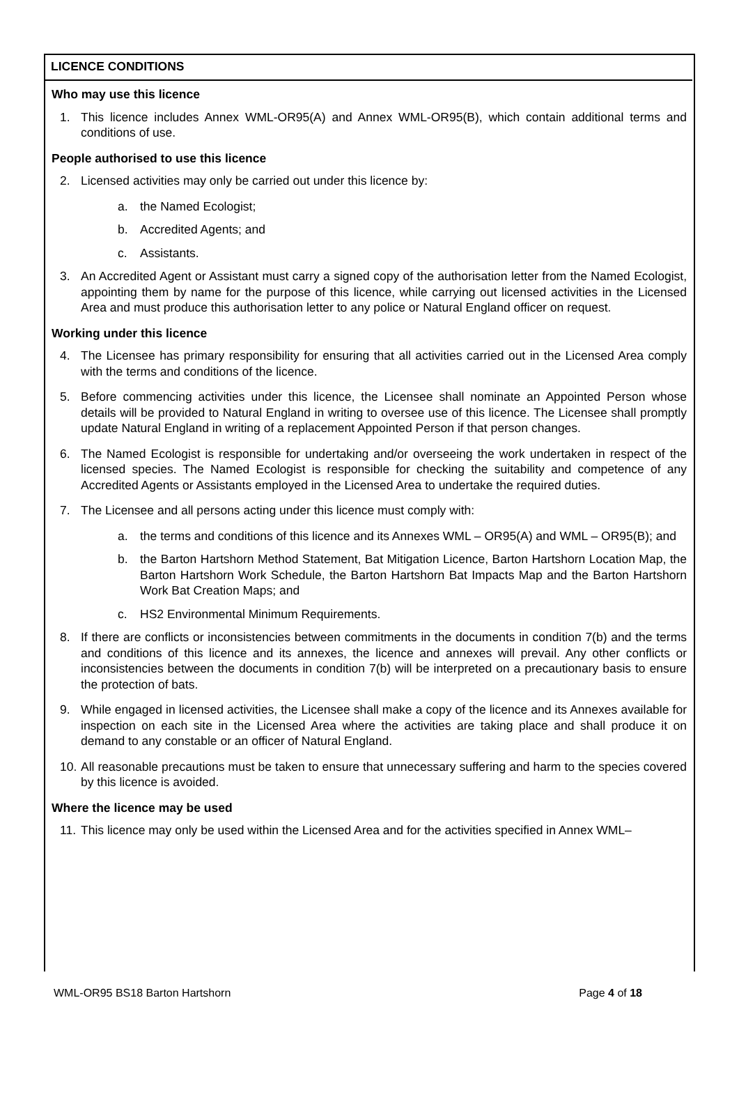LICENCE CONDITIONS
Who may use this licence
1. This licence includes Annex WML-OR95(A) and Annex WML-OR95(B), which contain additional terms and conditions of use.
People authorised to use this licence
2. Licensed activities may only be carried out under this licence by:
a. the Named Ecologist;
b. Accredited Agents; and
c. Assistants.
3. An Accredited Agent or Assistant must carry a signed copy of the authorisation letter from the Named Ecologist, appointing them by name for the purpose of this licence, while carrying out licensed activities in the Licensed Area and must produce this authorisation letter to any police or Natural England officer on request.
Working under this licence
4. The Licensee has primary responsibility for ensuring that all activities carried out in the Licensed Area comply with the terms and conditions of the licence.
5. Before commencing activities under this licence, the Licensee shall nominate an Appointed Person whose details will be provided to Natural England in writing to oversee use of this licence. The Licensee shall promptly update Natural England in writing of a replacement Appointed Person if that person changes.
6. The Named Ecologist is responsible for undertaking and/or overseeing the work undertaken in respect of the licensed species. The Named Ecologist is responsible for checking the suitability and competence of any Accredited Agents or Assistants employed in the Licensed Area to undertake the required duties.
7. The Licensee and all persons acting under this licence must comply with:
a. the terms and conditions of this licence and its Annexes WML – OR95(A) and WML – OR95(B); and
b. the Barton Hartshorn Method Statement, Bat Mitigation Licence, Barton Hartshorn Location Map, the Barton Hartshorn Work Schedule, the Barton Hartshorn Bat Impacts Map and the Barton Hartshorn Work Bat Creation Maps; and
c. HS2 Environmental Minimum Requirements.
8. If there are conflicts or inconsistencies between commitments in the documents in condition 7(b) and the terms and conditions of this licence and its annexes, the licence and annexes will prevail. Any other conflicts or inconsistencies between the documents in condition 7(b) will be interpreted on a precautionary basis to ensure the protection of bats.
9. While engaged in licensed activities, the Licensee shall make a copy of the licence and its Annexes available for inspection on each site in the Licensed Area where the activities are taking place and shall produce it on demand to any constable or an officer of Natural England.
10. All reasonable precautions must be taken to ensure that unnecessary suffering and harm to the species covered by this licence is avoided.
Where the licence may be used
11. This licence may only be used within the Licensed Area and for the activities specified in Annex WML–
WML-OR95 BS18 Barton Hartshorn Page 4 of 18